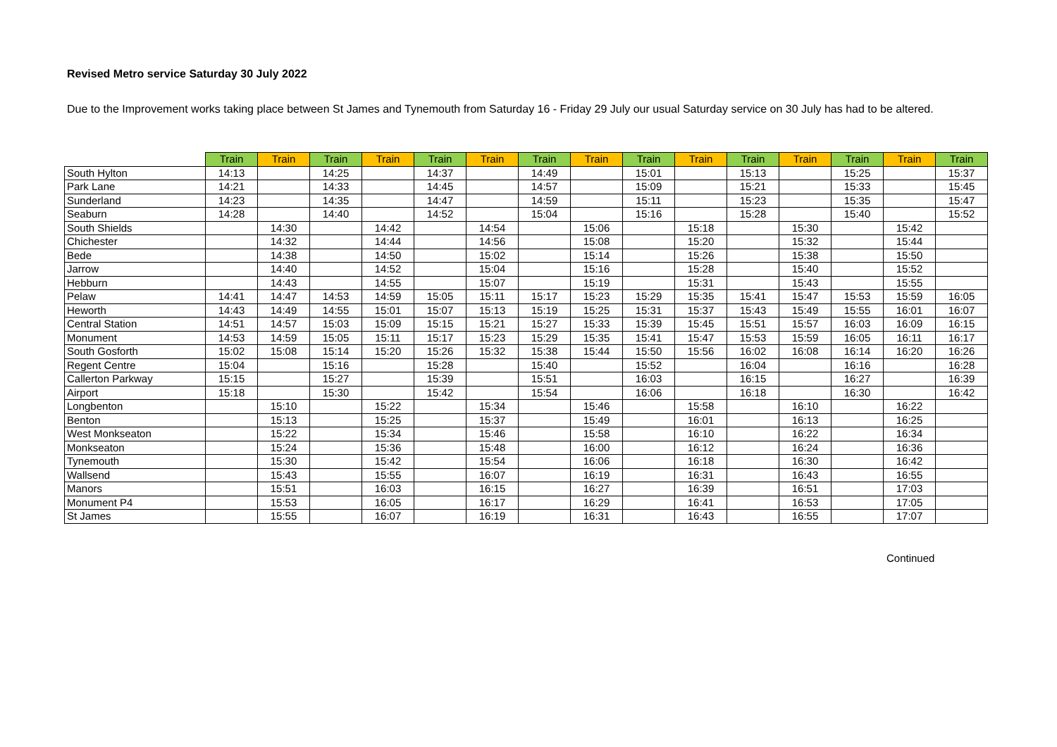Revised Metro service Saturday 30 July 2022
Due to the Improvement works taking place between St James and Tynemouth from Saturday 16 - Friday 29 July our usual Saturday service on 30 July has had to be altered.
| | Train | Train | Train | Train | Train | Train | Train | Train | Train | Train | Train | Train | Train | Train | Train |
| --- | --- | --- | --- | --- | --- | --- | --- | --- | --- | --- | --- | --- | --- | --- | --- |
| South Hylton | 14:13 | | 14:25 | | 14:37 | | 14:49 | | 15:01 | | 15:13 | | 15:25 | | 15:37 |
| Park Lane | 14:21 | | 14:33 | | 14:45 | | 14:57 | | 15:09 | | 15:21 | | 15:33 | | 15:45 |
| Sunderland | 14:23 | | 14:35 | | 14:47 | | 14:59 | | 15:11 | | 15:23 | | 15:35 | | 15:47 |
| Seaburn | 14:28 | | 14:40 | | 14:52 | | 15:04 | | 15:16 | | 15:28 | | 15:40 | | 15:52 |
| South Shields | | 14:30 | | 14:42 | | 14:54 | | 15:06 | | 15:18 | | 15:30 | | 15:42 | |
| Chichester | | 14:32 | | 14:44 | | 14:56 | | 15:08 | | 15:20 | | 15:32 | | 15:44 | |
| Bede | | 14:38 | | 14:50 | | 15:02 | | 15:14 | | 15:26 | | 15:38 | | 15:50 | |
| Jarrow | | 14:40 | | 14:52 | | 15:04 | | 15:16 | | 15:28 | | 15:40 | | 15:52 | |
| Hebburn | | 14:43 | | 14:55 | | 15:07 | | 15:19 | | 15:31 | | 15:43 | | 15:55 | |
| Pelaw | 14:41 | 14:47 | 14:53 | 14:59 | 15:05 | 15:11 | 15:17 | 15:23 | 15:29 | 15:35 | 15:41 | 15:47 | 15:53 | 15:59 | 16:05 |
| Heworth | 14:43 | 14:49 | 14:55 | 15:01 | 15:07 | 15:13 | 15:19 | 15:25 | 15:31 | 15:37 | 15:43 | 15:49 | 15:55 | 16:01 | 16:07 |
| Central Station | 14:51 | 14:57 | 15:03 | 15:09 | 15:15 | 15:21 | 15:27 | 15:33 | 15:39 | 15:45 | 15:51 | 15:57 | 16:03 | 16:09 | 16:15 |
| Monument | 14:53 | 14:59 | 15:05 | 15:11 | 15:17 | 15:23 | 15:29 | 15:35 | 15:41 | 15:47 | 15:53 | 15:59 | 16:05 | 16:11 | 16:17 |
| South Gosforth | 15:02 | 15:08 | 15:14 | 15:20 | 15:26 | 15:32 | 15:38 | 15:44 | 15:50 | 15:56 | 16:02 | 16:08 | 16:14 | 16:20 | 16:26 |
| Regent Centre | 15:04 | | 15:16 | | 15:28 | | 15:40 | | 15:52 | | 16:04 | | 16:16 | | 16:28 |
| Callerton Parkway | 15:15 | | 15:27 | | 15:39 | | 15:51 | | 16:03 | | 16:15 | | 16:27 | | 16:39 |
| Airport | 15:18 | | 15:30 | | 15:42 | | 15:54 | | 16:06 | | 16:18 | | 16:30 | | 16:42 |
| Longbenton | | 15:10 | | 15:22 | | 15:34 | | 15:46 | | 15:58 | | 16:10 | | 16:22 | |
| Benton | | 15:13 | | 15:25 | | 15:37 | | 15:49 | | 16:01 | | 16:13 | | 16:25 | |
| West Monkseaton | | 15:22 | | 15:34 | | 15:46 | | 15:58 | | 16:10 | | 16:22 | | 16:34 | |
| Monkseaton | | 15:24 | | 15:36 | | 15:48 | | 16:00 | | 16:12 | | 16:24 | | 16:36 | |
| Tynemouth | | 15:30 | | 15:42 | | 15:54 | | 16:06 | | 16:18 | | 16:30 | | 16:42 | |
| Wallsend | | 15:43 | | 15:55 | | 16:07 | | 16:19 | | 16:31 | | 16:43 | | 16:55 | |
| Manors | | 15:51 | | 16:03 | | 16:15 | | 16:27 | | 16:39 | | 16:51 | | 17:03 | |
| Monument P4 | | 15:53 | | 16:05 | | 16:17 | | 16:29 | | 16:41 | | 16:53 | | 17:05 | |
| St James | | 15:55 | | 16:07 | | 16:19 | | 16:31 | | 16:43 | | 16:55 | | 17:07 | |
Continued